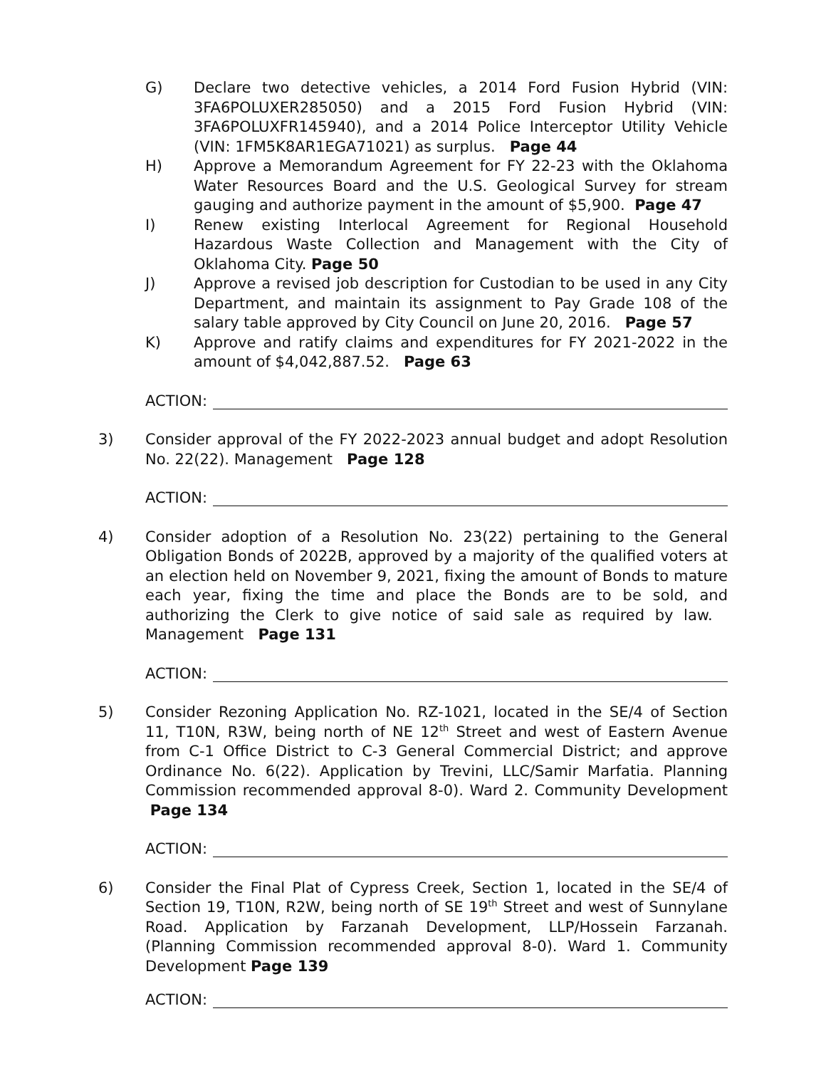G) Declare two detective vehicles, a 2014 Ford Fusion Hybrid (VIN: 3FA6POLUXER285050) and a 2015 Ford Fusion Hybrid (VIN: 3FA6POLUXFR145940), and a 2014 Police Interceptor Utility Vehicle (VIN: 1FM5K8AR1EGA71021) as surplus. Page 44
H) Approve a Memorandum Agreement for FY 22-23 with the Oklahoma Water Resources Board and the U.S. Geological Survey for stream gauging and authorize payment in the amount of $5,900. Page 47
I) Renew existing Interlocal Agreement for Regional Household Hazardous Waste Collection and Management with the City of Oklahoma City. Page 50
J) Approve a revised job description for Custodian to be used in any City Department, and maintain its assignment to Pay Grade 108 of the salary table approved by City Council on June 20, 2016. Page 57
K) Approve and ratify claims and expenditures for FY 2021-2022 in the amount of $4,042,887.52. Page 63
ACTION:
3) Consider approval of the FY 2022-2023 annual budget and adopt Resolution No. 22(22). Management Page 128
ACTION:
4) Consider adoption of a Resolution No. 23(22) pertaining to the General Obligation Bonds of 2022B, approved by a majority of the qualified voters at an election held on November 9, 2021, fixing the amount of Bonds to mature each year, fixing the time and place the Bonds are to be sold, and authorizing the Clerk to give notice of said sale as required by law. Management Page 131
ACTION:
5) Consider Rezoning Application No. RZ-1021, located in the SE/4 of Section 11, T10N, R3W, being north of NE 12<sup>th</sup> Street and west of Eastern Avenue from C-1 Office District to C-3 General Commercial District; and approve Ordinance No. 6(22). Application by Trevini, LLC/Samir Marfatia. Planning Commission recommended approval 8-0). Ward 2. Community Development Page 134
ACTION:
6) Consider the Final Plat of Cypress Creek, Section 1, located in the SE/4 of Section 19, T10N, R2W, being north of SE 19<sup>th</sup> Street and west of Sunnylane Road. Application by Farzanah Development, LLP/Hossein Farzanah. (Planning Commission recommended approval 8-0). Ward 1. Community Development Page 139
ACTION: